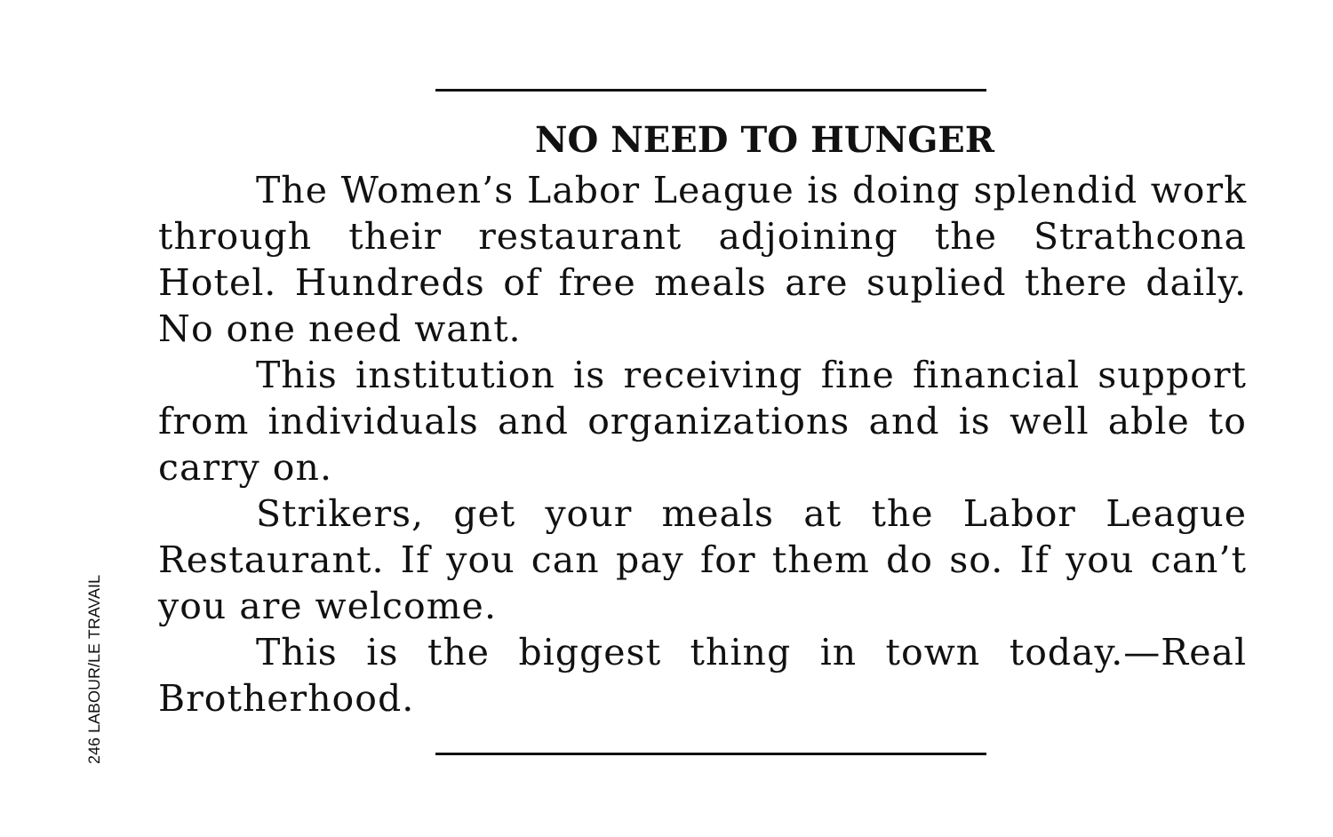246 LABOUR/LE TRAVAIL
NO NEED TO HUNGER
The Women’s Labor League is doing splendid work through their restaurant adjoining the Strathcona Hotel. Hundreds of free meals are suplied there daily. No one need want.
This institution is receiving fine financial support from individuals and organizations and is well able to carry on.
Strikers, get your meals at the Labor League Restaurant. If you can pay for them do so. If you can’t you are welcome.
This is the biggest thing in town today.—Real Brotherhood.